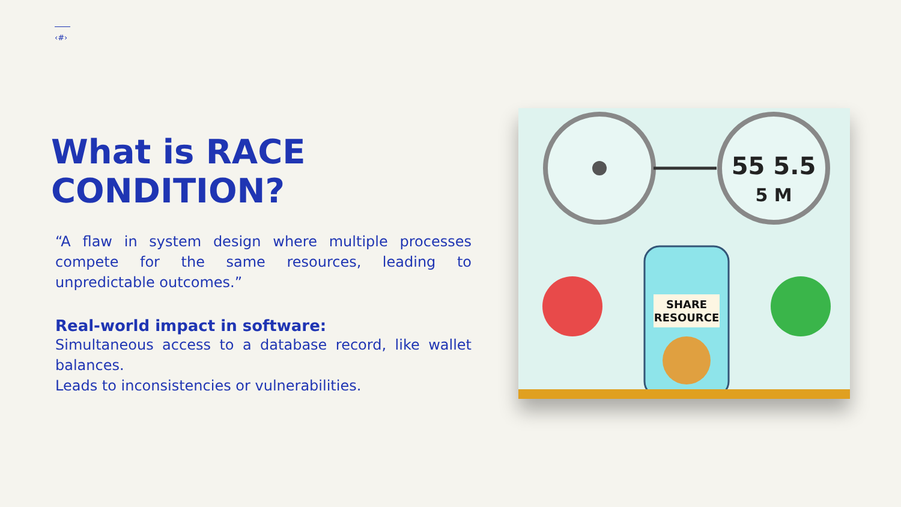‹#›
What is RACE CONDITION?
“A flaw in system design where multiple processes compete for the same resources, leading to unpredictable outcomes.”
Real-world impact in software:
Simultaneous access to a database record, like wallet balances.
Leads to inconsistencies or vulnerabilities.
55 5.5
5 M
SHARE
RESOURCE